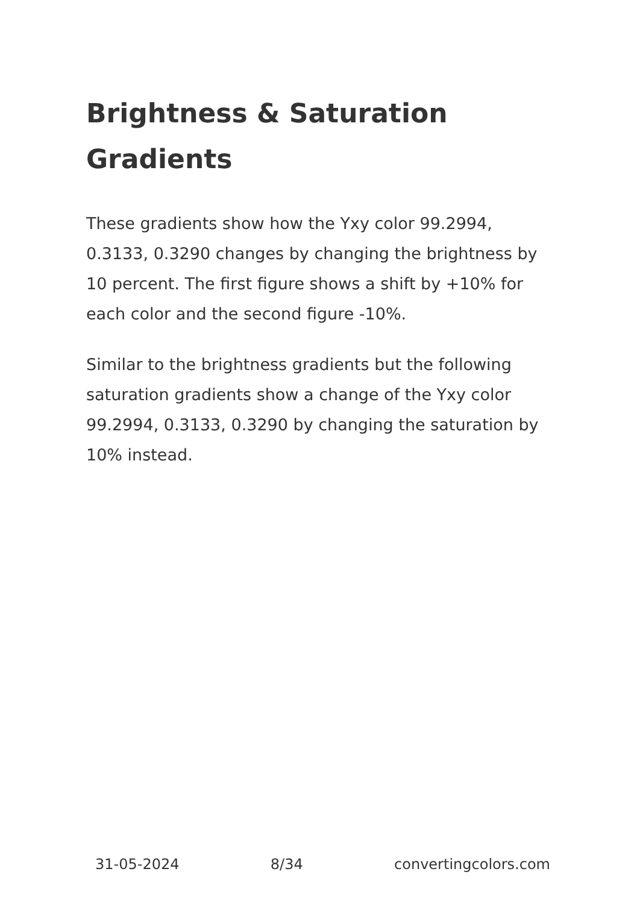Brightness & Saturation Gradients
These gradients show how the Yxy color 99.2994, 0.3133, 0.3290 changes by changing the brightness by 10 percent. The first figure shows a shift by +10% for each color and the second figure -10%.
Similar to the brightness gradients but the following saturation gradients show a change of the Yxy color 99.2994, 0.3133, 0.3290 by changing the saturation by 10% instead.
31-05-2024 8/34 convertingcolors.com